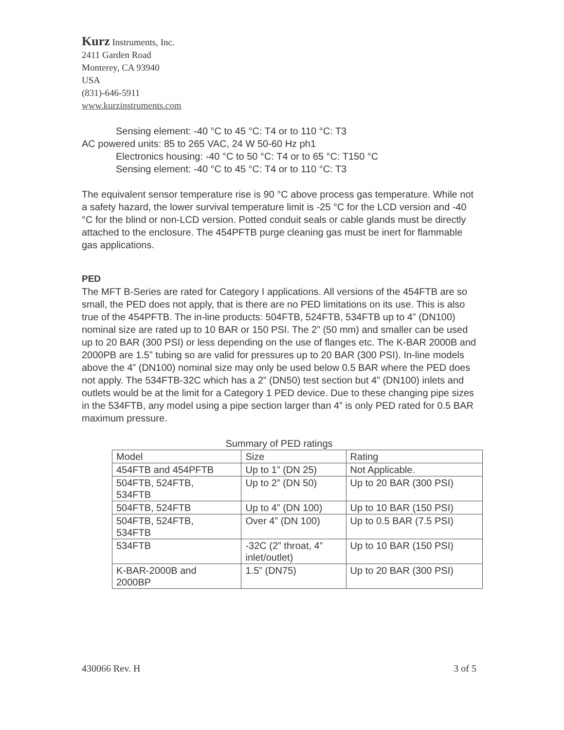Kurz Instruments, Inc.
2411 Garden Road
Monterey, CA 93940
USA
(831)-646-5911
www.kurzinstruments.com
Sensing element: -40 °C to 45 °C: T4 or to 110 °C: T3
AC powered units: 85 to 265 VAC, 24 W 50-60 Hz ph1
Electronics housing: -40 °C to 50 °C: T4 or to 65 °C: T150 °C
Sensing element: -40 °C to 45 °C: T4 or to 110 °C: T3
The equivalent sensor temperature rise is 90 °C above process gas temperature. While not a safety hazard, the lower survival temperature limit is -25 °C for the LCD version and -40 °C for the blind or non-LCD version. Potted conduit seals or cable glands must be directly attached to the enclosure. The 454PFTB purge cleaning gas must be inert for flammable gas applications.
PED
The MFT B-Series are rated for Category I applications. All versions of the 454FTB are so small, the PED does not apply, that is there are no PED limitations on its use. This is also true of the 454PFTB. The in-line products: 504FTB, 524FTB, 534FTB up to 4” (DN100) nominal size are rated up to 10 BAR or 150 PSI. The 2” (50 mm) and smaller can be used up to 20 BAR (300 PSI) or less depending on the use of flanges etc. The K-BAR 2000B and 2000PB are 1.5” tubing so are valid for pressures up to 20 BAR (300 PSI). In-line models above the 4” (DN100) nominal size may only be used below 0.5 BAR where the PED does not apply. The 534FTB-32C which has a 2” (DN50) test section but 4” (DN100) inlets and outlets would be at the limit for a Category 1 PED device. Due to these changing pipe sizes in the 534FTB, any model using a pipe section larger than 4” is only PED rated for 0.5 BAR maximum pressure.
Summary of PED ratings
| Model | Size | Rating |
| 454FTB and 454PFTB | Up to 1” (DN 25) | Not Applicable. |
| 504FTB, 524FTB, 534FTB | Up to 2” (DN 50) | Up to 20 BAR (300 PSI) |
| 504FTB, 524FTB | Up to 4” (DN 100) | Up to 10 BAR (150 PSI) |
| 504FTB, 524FTB, 534FTB | Over 4” (DN 100) | Up to 0.5 BAR (7.5 PSI) |
| 534FTB | -32C (2” throat, 4” inlet/outlet) | Up to 10 BAR (150 PSI) |
| K-BAR-2000B and 2000BP | 1.5” (DN75) | Up to 20 BAR (300 PSI) |
430066 Rev. H 3 of 5